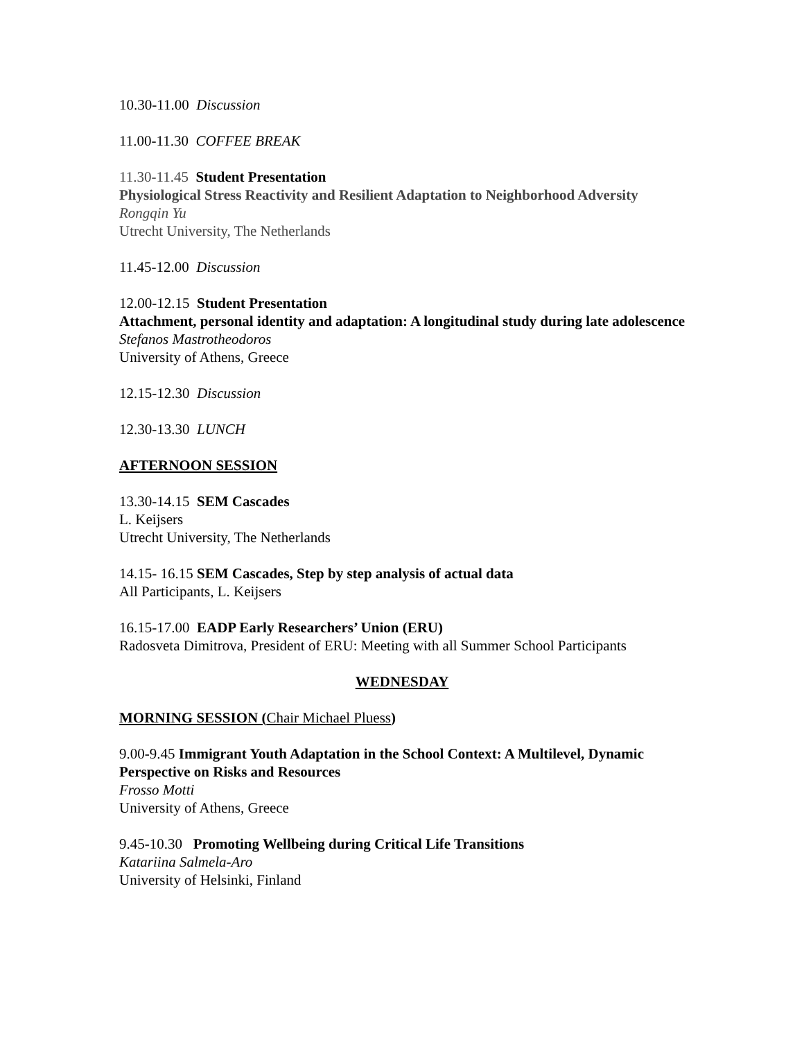10.30-11.00 Discussion
11.00-11.30 COFFEE BREAK
11.30-11.45 Student Presentation
Physiological Stress Reactivity and Resilient Adaptation to Neighborhood Adversity
Rongqin Yu
Utrecht University, The Netherlands
11.45-12.00 Discussion
12.00-12.15 Student Presentation
Attachment, personal identity and adaptation: A longitudinal study during late adolescence
Stefanos Mastrotheodoros
University of Athens, Greece
12.15-12.30 Discussion
12.30-13.30 LUNCH
AFTERNOON SESSION
13.30-14.15 SEM Cascades
L. Keijsers
Utrecht University, The Netherlands
14.15- 16.15 SEM Cascades, Step by step analysis of actual data
All Participants, L. Keijsers
16.15-17.00 EADP Early Researchers’ Union (ERU)
Radosveta Dimitrova, President of ERU: Meeting with all Summer School Participants
WEDNESDAY
MORNING SESSION (Chair Michael Pluess)
9.00-9.45 Immigrant Youth Adaptation in the School Context: A Multilevel, Dynamic Perspective on Risks and Resources
Frosso Motti
University of Athens, Greece
9.45-10.30 Promoting Wellbeing during Critical Life Transitions
Katariina Salmela-Aro
University of Helsinki, Finland